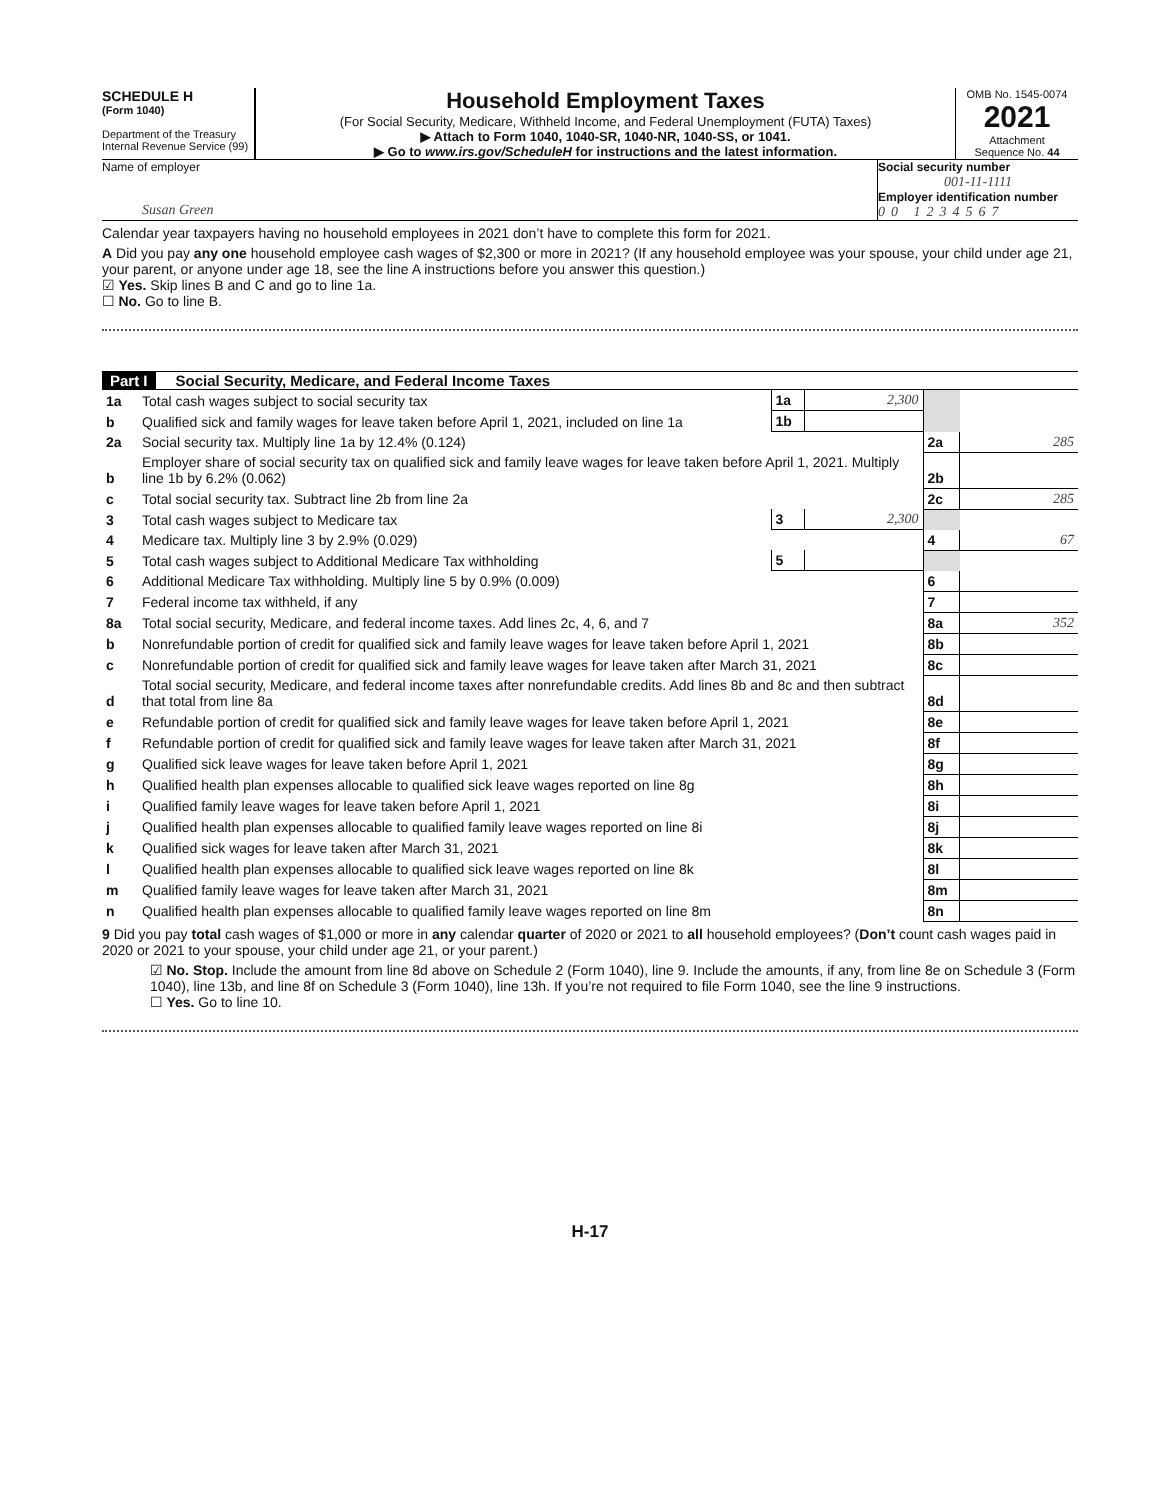SCHEDULE H
(Form 1040)
Department of the Treasury
Internal Revenue Service (99)
Household Employment Taxes
(For Social Security, Medicare, Withheld Income, and Federal Unemployment (FUTA) Taxes)
▶ Attach to Form 1040, 1040-SR, 1040-NR, 1040-SS, or 1041.
▶ Go to www.irs.gov/ScheduleH for instructions and the latest information.
OMB No. 1545-0074
2021
Attachment
Sequence No. 44
Name of employer
Susan Green
Social security number
001-11-1111
Employer identification number
00 1234567
Calendar year taxpayers having no household employees in 2021 don’t have to complete this form for 2021.
A Did you pay any one household employee cash wages of $2,300 or more in 2021? (If any household employee was your spouse, your child under age 21, your parent, or anyone under age 18, see the line A instructions before you answer this question.)
☑ Yes. Skip lines B and C and go to line 1a.
☐ No. Go to line B.
Part I Social Security, Medicare, and Federal Income Taxes
| 1a | Total cash wages subject to social security tax | 1a | 2,300 | | |
| b | Qualified sick and family wages for leave taken before April 1, 2021, included on line 1a | 1b | | | |
| 2a | Social security tax. Multiply line 1a by 12.4% (0.124) | | | 2a | 285 |
| b | Employer share of social security tax on qualified sick and family leave wages for leave taken before April 1, 2021. Multiply line 1b by 6.2% (0.062) | | | 2b | |
| c | Total social security tax. Subtract line 2b from line 2a | | | 2c | 285 |
| 3 | Total cash wages subject to Medicare tax | 3 | 2,300 | | |
| 4 | Medicare tax. Multiply line 3 by 2.9% (0.029) | | | 4 | 67 |
| 5 | Total cash wages subject to Additional Medicare Tax withholding | 5 | | | |
| 6 | Additional Medicare Tax withholding. Multiply line 5 by 0.9% (0.009) | | | 6 | |
| 7 | Federal income tax withheld, if any | | | 7 | |
| 8a | Total social security, Medicare, and federal income taxes. Add lines 2c, 4, 6, and 7 | | | 8a | 352 |
| b | Nonrefundable portion of credit for qualified sick and family leave wages for leave taken before April 1, 2021 | | | 8b | |
| c | Nonrefundable portion of credit for qualified sick and family leave wages for leave taken after March 31, 2021 | | | 8c | |
| d | Total social security, Medicare, and federal income taxes after nonrefundable credits. Add lines 8b and 8c and then subtract that total from line 8a | | | 8d | |
| e | Refundable portion of credit for qualified sick and family leave wages for leave taken before April 1, 2021 | | | 8e | |
| f | Refundable portion of credit for qualified sick and family leave wages for leave taken after March 31, 2021 | | | 8f | |
| g | Qualified sick leave wages for leave taken before April 1, 2021 | | | 8g | |
| h | Qualified health plan expenses allocable to qualified sick leave wages reported on line 8g | | | 8h | |
| i | Qualified family leave wages for leave taken before April 1, 2021 | | | 8i | |
| j | Qualified health plan expenses allocable to qualified family leave wages reported on line 8i | | | 8j | |
| k | Qualified sick wages for leave taken after March 31, 2021 | | | 8k | |
| l | Qualified health plan expenses allocable to qualified sick leave wages reported on line 8k | | | 8l | |
| m | Qualified family leave wages for leave taken after March 31, 2021 | | | 8m | |
| n | Qualified health plan expenses allocable to qualified family leave wages reported on line 8m | | | 8n | |
9 Did you pay total cash wages of $1,000 or more in any calendar quarter of 2020 or 2021 to all household employees? (Don’t count cash wages paid in 2020 or 2021 to your spouse, your child under age 21, or your parent.)
☑ No. Stop. Include the amount from line 8d above on Schedule 2 (Form 1040), line 9. Include the amounts, if any, from line 8e on Schedule 3 (Form 1040), line 13b, and line 8f on Schedule 3 (Form 1040), line 13h. If you’re not required to file Form 1040, see the line 9 instructions.
☐ Yes. Go to line 10.
H-17